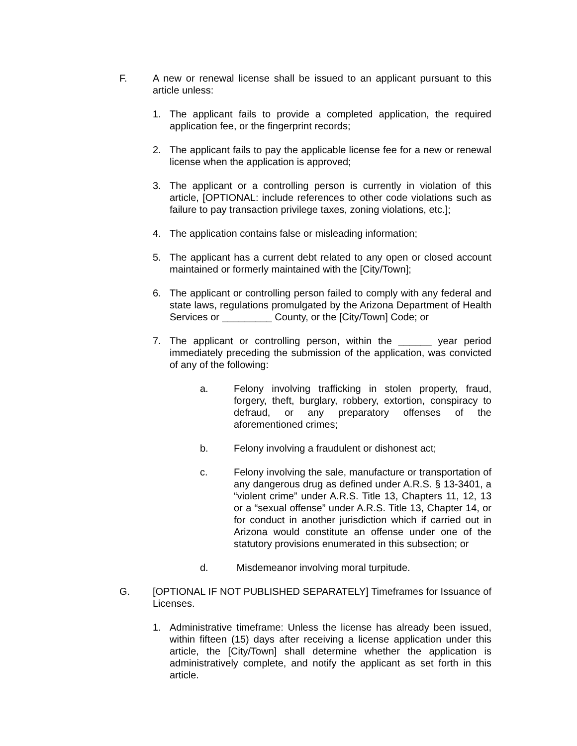F. A new or renewal license shall be issued to an applicant pursuant to this article unless:
1. The applicant fails to provide a completed application, the required application fee, or the fingerprint records;
2. The applicant fails to pay the applicable license fee for a new or renewal license when the application is approved;
3. The applicant or a controlling person is currently in violation of this article, [OPTIONAL: include references to other code violations such as failure to pay transaction privilege taxes, zoning violations, etc.];
4. The application contains false or misleading information;
5. The applicant has a current debt related to any open or closed account maintained or formerly maintained with the [City/Town];
6. The applicant or controlling person failed to comply with any federal and state laws, regulations promulgated by the Arizona Department of Health Services or _________ County, or the [City/Town] Code; or
7. The applicant or controlling person, within the ______ year period immediately preceding the submission of the application, was convicted of any of the following:
a. Felony involving trafficking in stolen property, fraud, forgery, theft, burglary, robbery, extortion, conspiracy to defraud, or any preparatory offenses of the aforementioned crimes;
b. Felony involving a fraudulent or dishonest act;
c. Felony involving the sale, manufacture or transportation of any dangerous drug as defined under A.R.S. § 13-3401, a “violent crime” under A.R.S. Title 13, Chapters 11, 12, 13 or a “sexual offense” under A.R.S. Title 13, Chapter 14, or for conduct in another jurisdiction which if carried out in Arizona would constitute an offense under one of the statutory provisions enumerated in this subsection; or
d. Misdemeanor involving moral turpitude.
G. [OPTIONAL IF NOT PUBLISHED SEPARATELY] Timeframes for Issuance of Licenses.
1. Administrative timeframe: Unless the license has already been issued, within fifteen (15) days after receiving a license application under this article, the [City/Town] shall determine whether the application is administratively complete, and notify the applicant as set forth in this article.